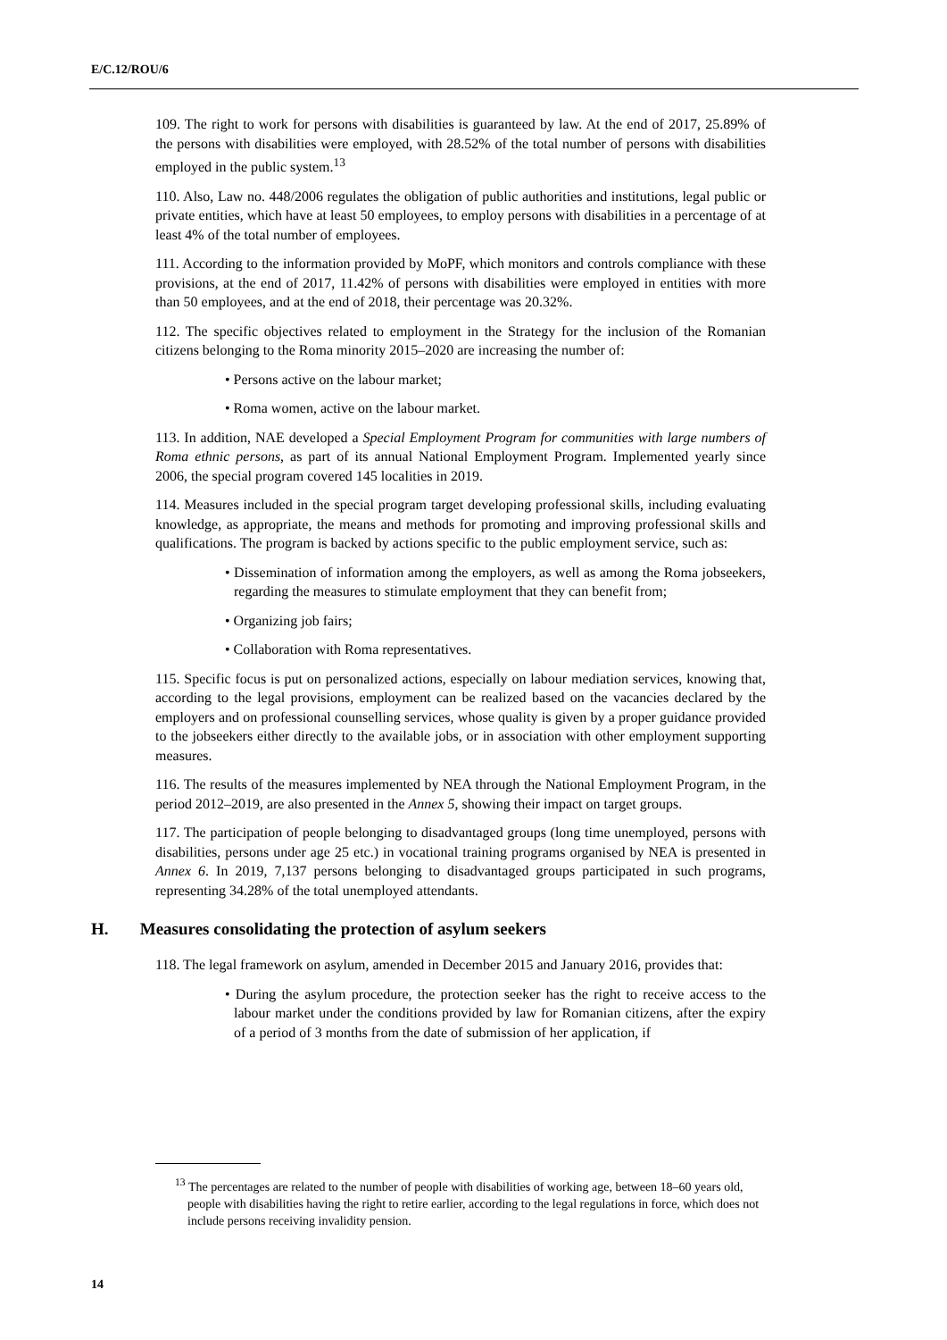E/C.12/ROU/6
109. The right to work for persons with disabilities is guaranteed by law. At the end of 2017, 25.89% of the persons with disabilities were employed, with 28.52% of the total number of persons with disabilities employed in the public system.<sup>13</sup>
110. Also, Law no. 448/2006 regulates the obligation of public authorities and institutions, legal public or private entities, which have at least 50 employees, to employ persons with disabilities in a percentage of at least 4% of the total number of employees.
111. According to the information provided by MoPF, which monitors and controls compliance with these provisions, at the end of 2017, 11.42% of persons with disabilities were employed in entities with more than 50 employees, and at the end of 2018, their percentage was 20.32%.
112. The specific objectives related to employment in the Strategy for the inclusion of the Romanian citizens belonging to the Roma minority 2015–2020 are increasing the number of:
• Persons active on the labour market;
• Roma women, active on the labour market.
113. In addition, NAE developed a Special Employment Program for communities with large numbers of Roma ethnic persons, as part of its annual National Employment Program. Implemented yearly since 2006, the special program covered 145 localities in 2019.
114. Measures included in the special program target developing professional skills, including evaluating knowledge, as appropriate, the means and methods for promoting and improving professional skills and qualifications. The program is backed by actions specific to the public employment service, such as:
• Dissemination of information among the employers, as well as among the Roma jobseekers, regarding the measures to stimulate employment that they can benefit from;
• Organizing job fairs;
• Collaboration with Roma representatives.
115. Specific focus is put on personalized actions, especially on labour mediation services, knowing that, according to the legal provisions, employment can be realized based on the vacancies declared by the employers and on professional counselling services, whose quality is given by a proper guidance provided to the jobseekers either directly to the available jobs, or in association with other employment supporting measures.
116. The results of the measures implemented by NEA through the National Employment Program, in the period 2012–2019, are also presented in the Annex 5, showing their impact on target groups.
117. The participation of people belonging to disadvantaged groups (long time unemployed, persons with disabilities, persons under age 25 etc.) in vocational training programs organised by NEA is presented in Annex 6. In 2019, 7,137 persons belonging to disadvantaged groups participated in such programs, representing 34.28% of the total unemployed attendants.
H. Measures consolidating the protection of asylum seekers
118. The legal framework on asylum, amended in December 2015 and January 2016, provides that:
• During the asylum procedure, the protection seeker has the right to receive access to the labour market under the conditions provided by law for Romanian citizens, after the expiry of a period of 3 months from the date of submission of her application, if
<sup>13</sup> The percentages are related to the number of people with disabilities of working age, between 18–60 years old, people with disabilities having the right to retire earlier, according to the legal regulations in force, which does not include persons receiving invalidity pension.
14